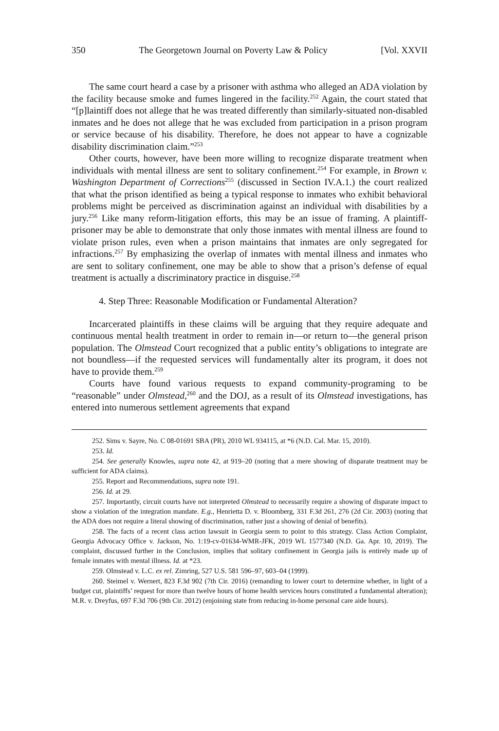350 The Georgetown Journal on Poverty Law & Policy [Vol. XXVII
The same court heard a case by a prisoner with asthma who alleged an ADA violation by the facility because smoke and fumes lingered in the facility.<sup>252</sup> Again, the court stated that “[p]laintiff does not allege that he was treated differently than similarly-situated non-disabled inmates and he does not allege that he was excluded from participation in a prison program or service because of his disability. Therefore, he does not appear to have a cognizable disability discrimination claim.”<sup>253</sup>
Other courts, however, have been more willing to recognize disparate treatment when individuals with mental illness are sent to solitary confinement.<sup>254</sup> For example, in Brown v. Washington Department of Corrections<sup>255</sup> (discussed in Section IV.A.1.) the court realized that what the prison identified as being a typical response to inmates who exhibit behavioral problems might be perceived as discrimination against an individual with disabilities by a jury.<sup>256</sup> Like many reform-litigation efforts, this may be an issue of framing. A plaintiff-prisoner may be able to demonstrate that only those inmates with mental illness are found to violate prison rules, even when a prison maintains that inmates are only segregated for infractions.<sup>257</sup> By emphasizing the overlap of inmates with mental illness and inmates who are sent to solitary confinement, one may be able to show that a prison’s defense of equal treatment is actually a discriminatory practice in disguise.<sup>258</sup>
4. Step Three: Reasonable Modification or Fundamental Alteration?
Incarcerated plaintiffs in these claims will be arguing that they require adequate and continuous mental health treatment in order to remain in—or return to—the general prison population. The Olmstead Court recognized that a public entity’s obligations to integrate are not boundless—if the requested services will fundamentally alter its program, it does not have to provide them.<sup>259</sup>
Courts have found various requests to expand community-programing to be “reasonable” under Olmstead,<sup>260</sup> and the DOJ, as a result of its Olmstead investigations, has entered into numerous settlement agreements that expand
252. Sims v. Sayre, No. C 08-01691 SBA (PR), 2010 WL 934115, at *6 (N.D. Cal. Mar. 15, 2010).
253. Id.
254. See generally Knowles, supra note 42, at 919–20 (noting that a mere showing of disparate treatment may be sufficient for ADA claims).
255. Report and Recommendations, supra note 191.
256. Id. at 29.
257. Importantly, circuit courts have not interpreted Olmstead to necessarily require a showing of disparate impact to show a violation of the integration mandate. E.g., Henrietta D. v. Bloomberg, 331 F.3d 261, 276 (2d Cir. 2003) (noting that the ADA does not require a literal showing of discrimination, rather just a showing of denial of benefits).
258. The facts of a recent class action lawsuit in Georgia seem to point to this strategy. Class Action Complaint, Georgia Advocacy Office v. Jackson, No. 1:19-cv-01634-WMR-JFK, 2019 WL 1577340 (N.D. Ga. Apr. 10, 2019). The complaint, discussed further in the Conclusion, implies that solitary confinement in Georgia jails is entirely made up of female inmates with mental illness. Id. at *23.
259. Olmstead v. L.C. ex rel. Zimring, 527 U.S. 581 596–97, 603–04 (1999).
260. Steimel v. Wernert, 823 F.3d 902 (7th Cir. 2016) (remanding to lower court to determine whether, in light of a budget cut, plaintiffs’ request for more than twelve hours of home health services hours constituted a fundamental alteration); M.R. v. Dreyfus, 697 F.3d 706 (9th Cir. 2012) (enjoining state from reducing in-home personal care aide hours).